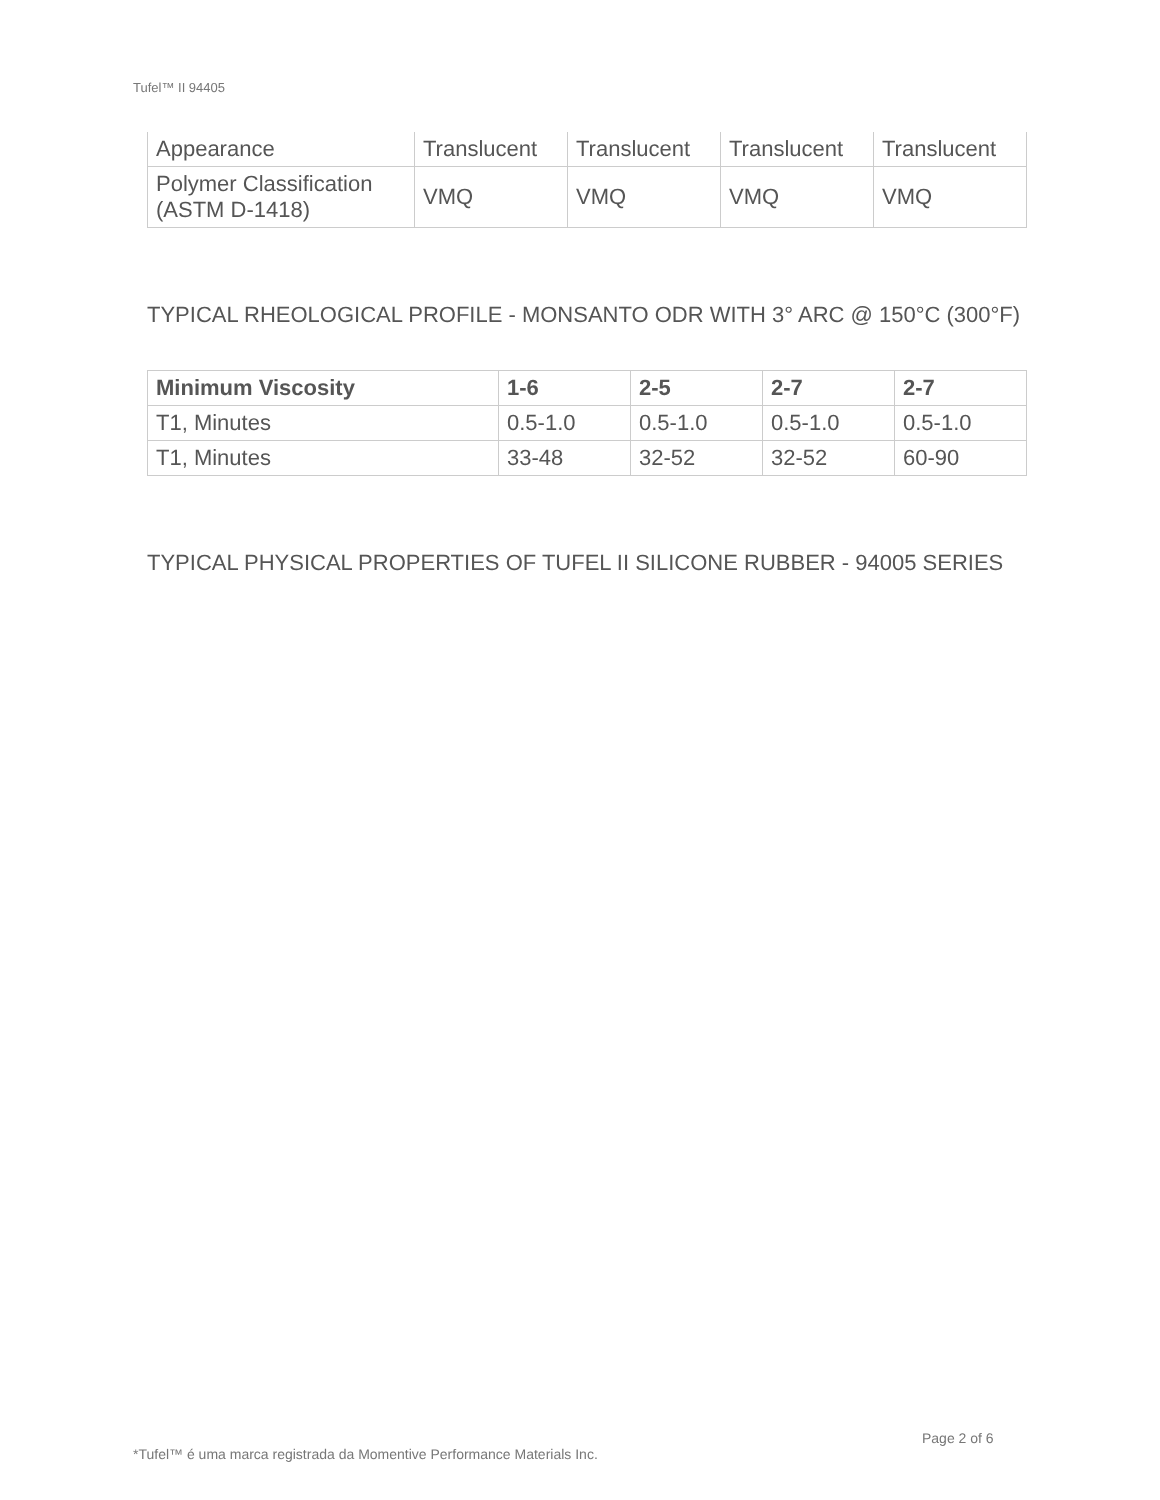Tufel™ II 94405
| Appearance | Translucent | Translucent | Translucent | Translucent |
| Polymer Classification (ASTM D-1418) | VMQ | VMQ | VMQ | VMQ |
TYPICAL RHEOLOGICAL PROFILE - MONSANTO ODR WITH 3° ARC @ 150°C (300°F)
| Minimum Viscosity | 1-6 | 2-5 | 2-7 | 2-7 |
| --- | --- | --- | --- | --- |
| T1, Minutes | 0.5-1.0 | 0.5-1.0 | 0.5-1.0 | 0.5-1.0 |
| T1, Minutes | 33-48 | 32-52 | 32-52 | 60-90 |
TYPICAL PHYSICAL PROPERTIES OF TUFEL II SILICONE RUBBER - 94005 SERIES
Page 2 of 6
*Tufel™ é uma marca registrada da Momentive Performance Materials Inc.